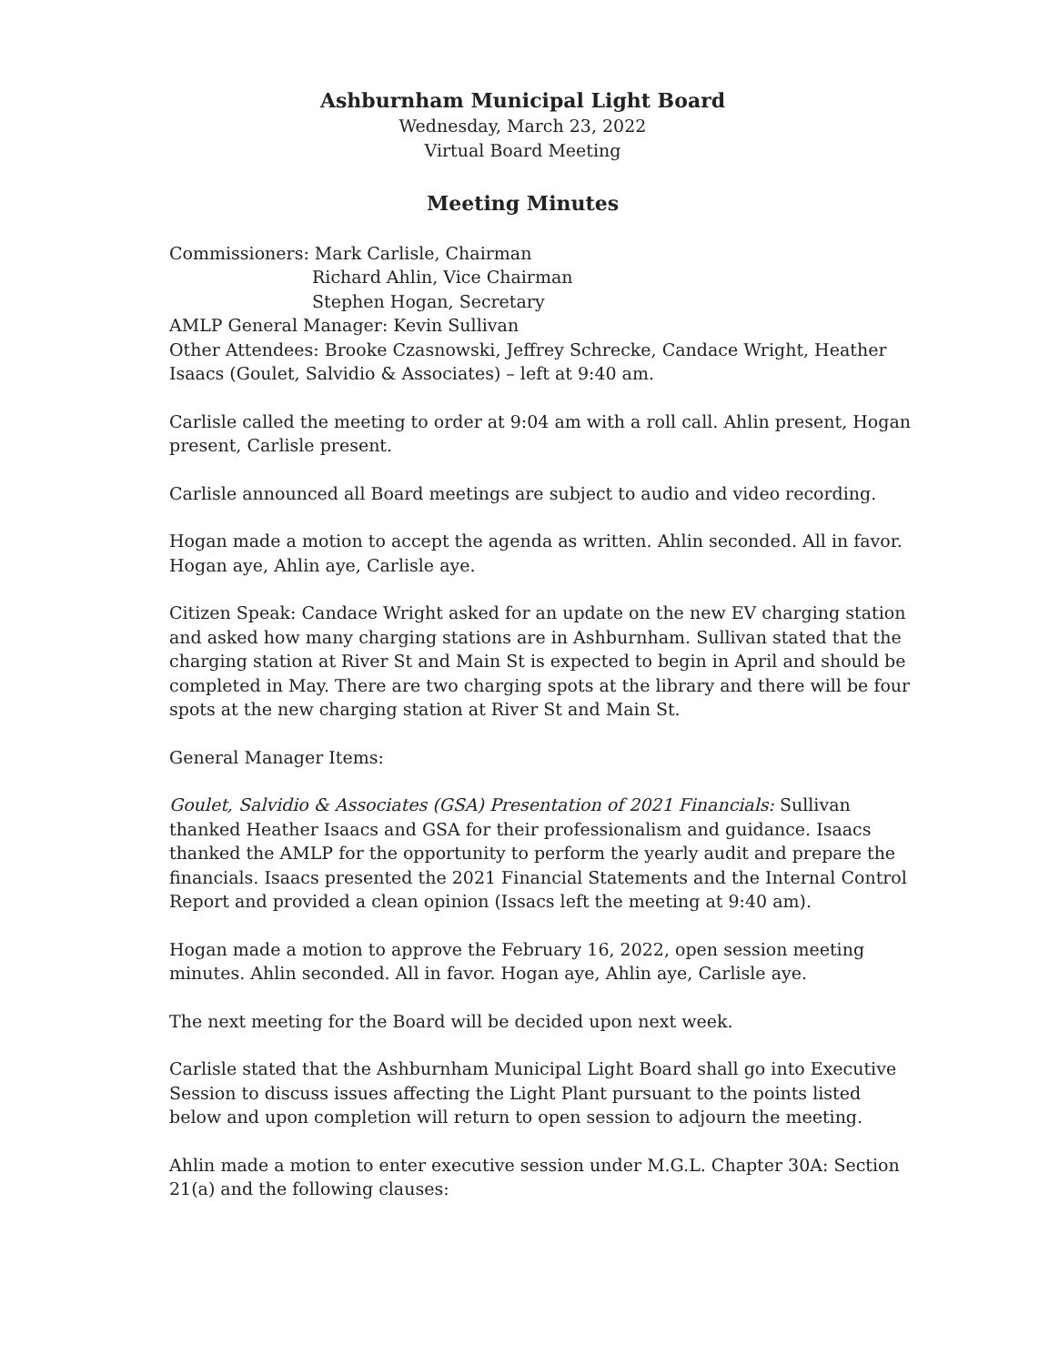Ashburnham Municipal Light Board
Wednesday, March 23, 2022
Virtual Board Meeting
Meeting Minutes
Commissioners: Mark Carlisle, Chairman
Richard Ahlin, Vice Chairman
Stephen Hogan, Secretary
AMLP General Manager: Kevin Sullivan
Other Attendees: Brooke Czasnowski, Jeffrey Schrecke, Candace Wright, Heather Isaacs (Goulet, Salvidio & Associates) – left at 9:40 am.
Carlisle called the meeting to order at 9:04 am with a roll call. Ahlin present, Hogan present, Carlisle present.
Carlisle announced all Board meetings are subject to audio and video recording.
Hogan made a motion to accept the agenda as written. Ahlin seconded. All in favor. Hogan aye, Ahlin aye, Carlisle aye.
Citizen Speak: Candace Wright asked for an update on the new EV charging station and asked how many charging stations are in Ashburnham. Sullivan stated that the charging station at River St and Main St is expected to begin in April and should be completed in May. There are two charging spots at the library and there will be four spots at the new charging station at River St and Main St.
General Manager Items:
Goulet, Salvidio & Associates (GSA) Presentation of 2021 Financials: Sullivan thanked Heather Isaacs and GSA for their professionalism and guidance. Isaacs thanked the AMLP for the opportunity to perform the yearly audit and prepare the financials. Isaacs presented the 2021 Financial Statements and the Internal Control Report and provided a clean opinion (Issacs left the meeting at 9:40 am).
Hogan made a motion to approve the February 16, 2022, open session meeting minutes. Ahlin seconded. All in favor. Hogan aye, Ahlin aye, Carlisle aye.
The next meeting for the Board will be decided upon next week.
Carlisle stated that the Ashburnham Municipal Light Board shall go into Executive Session to discuss issues affecting the Light Plant pursuant to the points listed below and upon completion will return to open session to adjourn the meeting.
Ahlin made a motion to enter executive session under M.G.L. Chapter 30A: Section 21(a) and the following clauses: